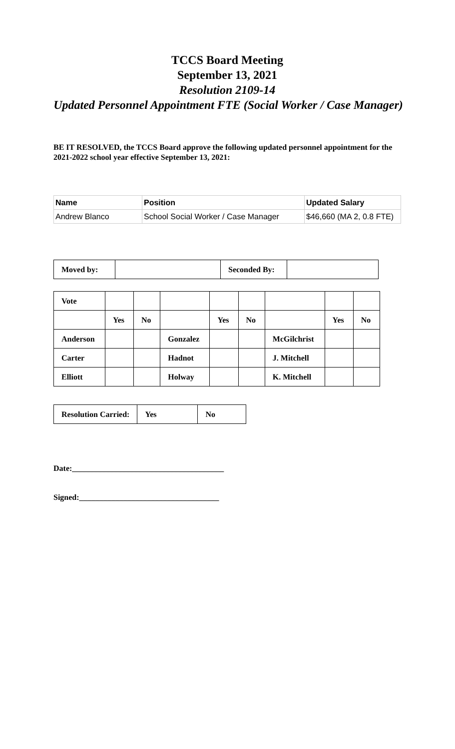TCCS Board Meeting
September 13, 2021
Resolution 2109-14
Updated Personnel Appointment FTE (Social Worker / Case Manager)
BE IT RESOLVED, the TCCS Board approve the following updated personnel appointment for the 2021-2022 school year effective September 13, 2021:
| Name | Position | Updated Salary |
| Andrew Blanco | School Social Worker / Case Manager | $46,660 (MA 2, 0.8 FTE) |
| Moved by: | | Seconded By: | |
| Vote | | | | | | | | |
| | Yes | No | | Yes | No | | Yes | No |
| Anderson | | | Gonzalez | | | McGilchrist | | |
| Carter | | | Hadnot | | | J. Mitchell | | |
| Elliott | | | Holway | | | K. Mitchell | | |
| Resolution Carried: | Yes | No |
Date:______________________________________
Signed:___________________________________